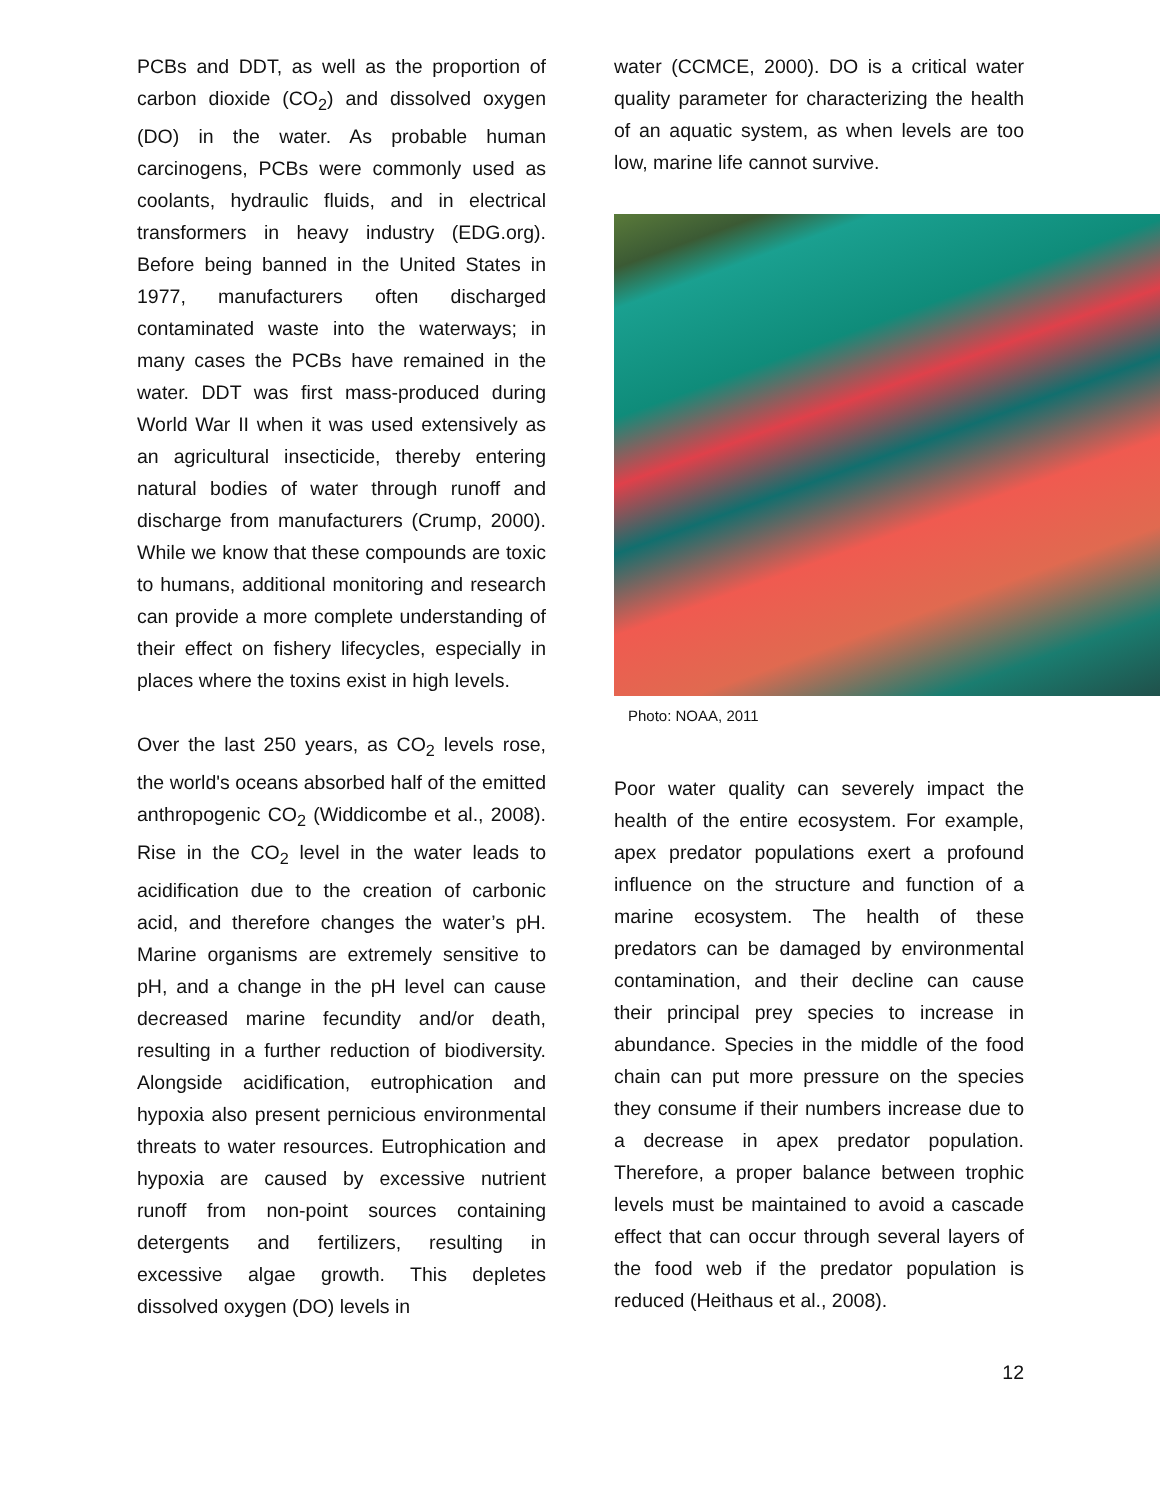PCBs and DDT, as well as the proportion of carbon dioxide (CO<sub>2</sub>) and dissolved oxygen (DO) in the water. As probable human carcinogens, PCBs were commonly used as coolants, hydraulic fluids, and in electrical transformers in heavy industry (EDG.org). Before being banned in the United States in 1977, manufacturers often discharged contaminated waste into the waterways; in many cases the PCBs have remained in the water. DDT was first mass-produced during World War II when it was used extensively as an agricultural insecticide, thereby entering natural bodies of water through runoff and discharge from manufacturers (Crump, 2000). While we know that these compounds are toxic to humans, additional monitoring and research can provide a more complete understanding of their effect on fishery lifecycles, especially in places where the toxins exist in high levels.
Over the last 250 years, as CO<sub>2</sub> levels rose, the world's oceans absorbed half of the emitted anthropogenic CO<sub>2</sub> (Widdicombe et al., 2008). Rise in the CO<sub>2</sub> level in the water leads to acidification due to the creation of carbonic acid, and therefore changes the water’s pH. Marine organisms are extremely sensitive to pH, and a change in the pH level can cause decreased marine fecundity and/or death, resulting in a further reduction of biodiversity. Alongside acidification, eutrophication and hypoxia also present pernicious environmental threats to water resources. Eutrophication and hypoxia are caused by excessive nutrient runoff from non-point sources containing detergents and fertilizers, resulting in excessive algae growth. This depletes dissolved oxygen (DO) levels in
water (CCMCE, 2000). DO is a critical water quality parameter for characterizing the health of an aquatic system, as when levels are too low, marine life cannot survive.
Photo: NOAA, 2011
Poor water quality can severely impact the health of the entire ecosystem. For example, apex predator populations exert a profound influence on the structure and function of a marine ecosystem. The health of these predators can be damaged by environmental contamination, and their decline can cause their principal prey species to increase in abundance. Species in the middle of the food chain can put more pressure on the species they consume if their numbers increase due to a decrease in apex predator population. Therefore, a proper balance between trophic levels must be maintained to avoid a cascade effect that can occur through several layers of the food web if the predator population is reduced (Heithaus et al., 2008).
12